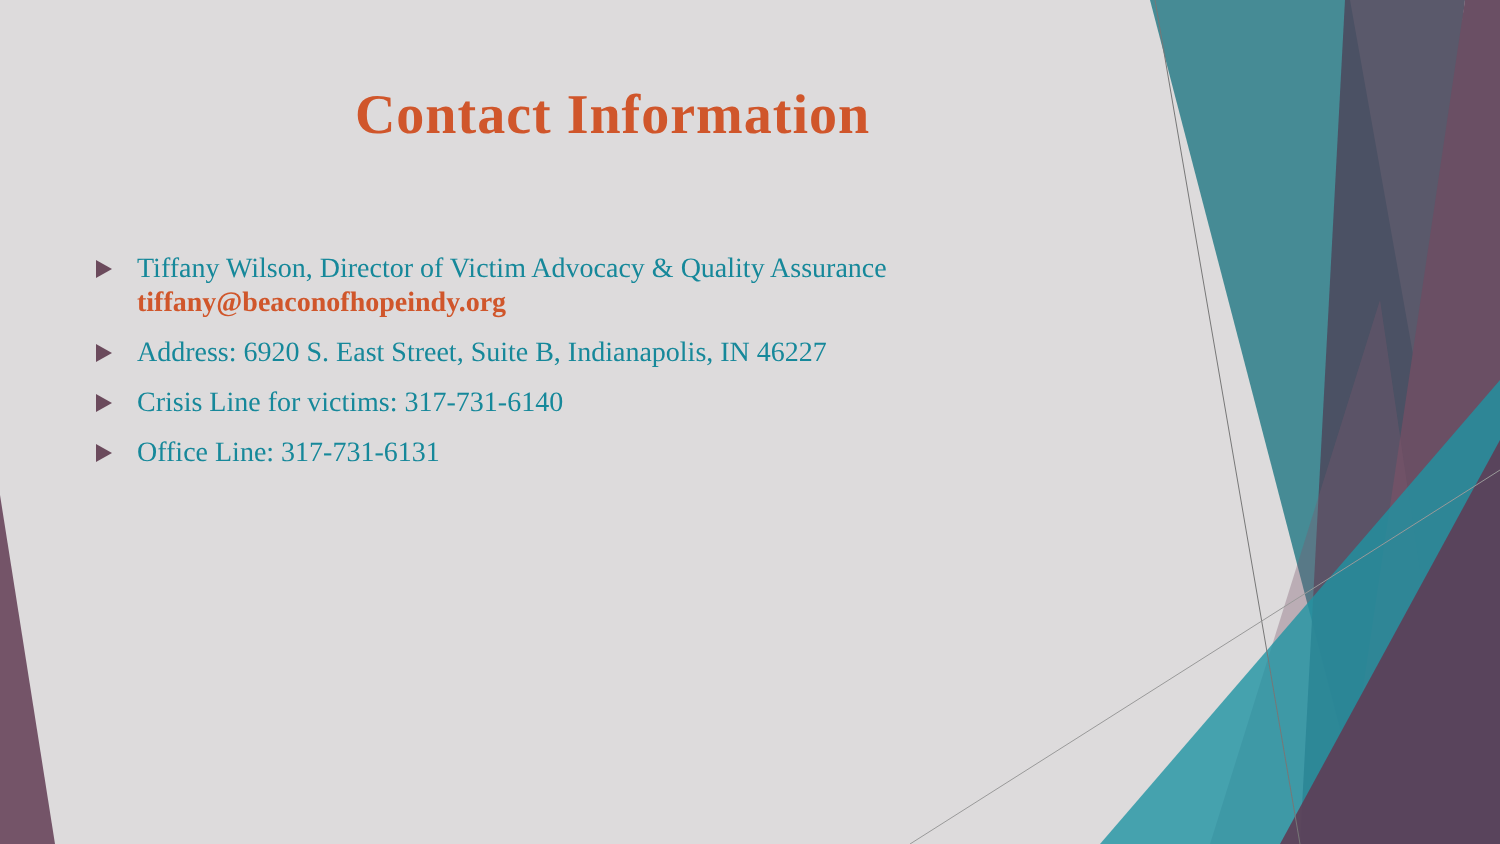Contact Information
Tiffany Wilson, Director of Victim Advocacy & Quality Assurance tiffany@beaconofhopeindy.org
Address: 6920 S. East Street, Suite B, Indianapolis, IN 46227
Crisis Line for victims: 317-731-6140
Office Line: 317-731-6131